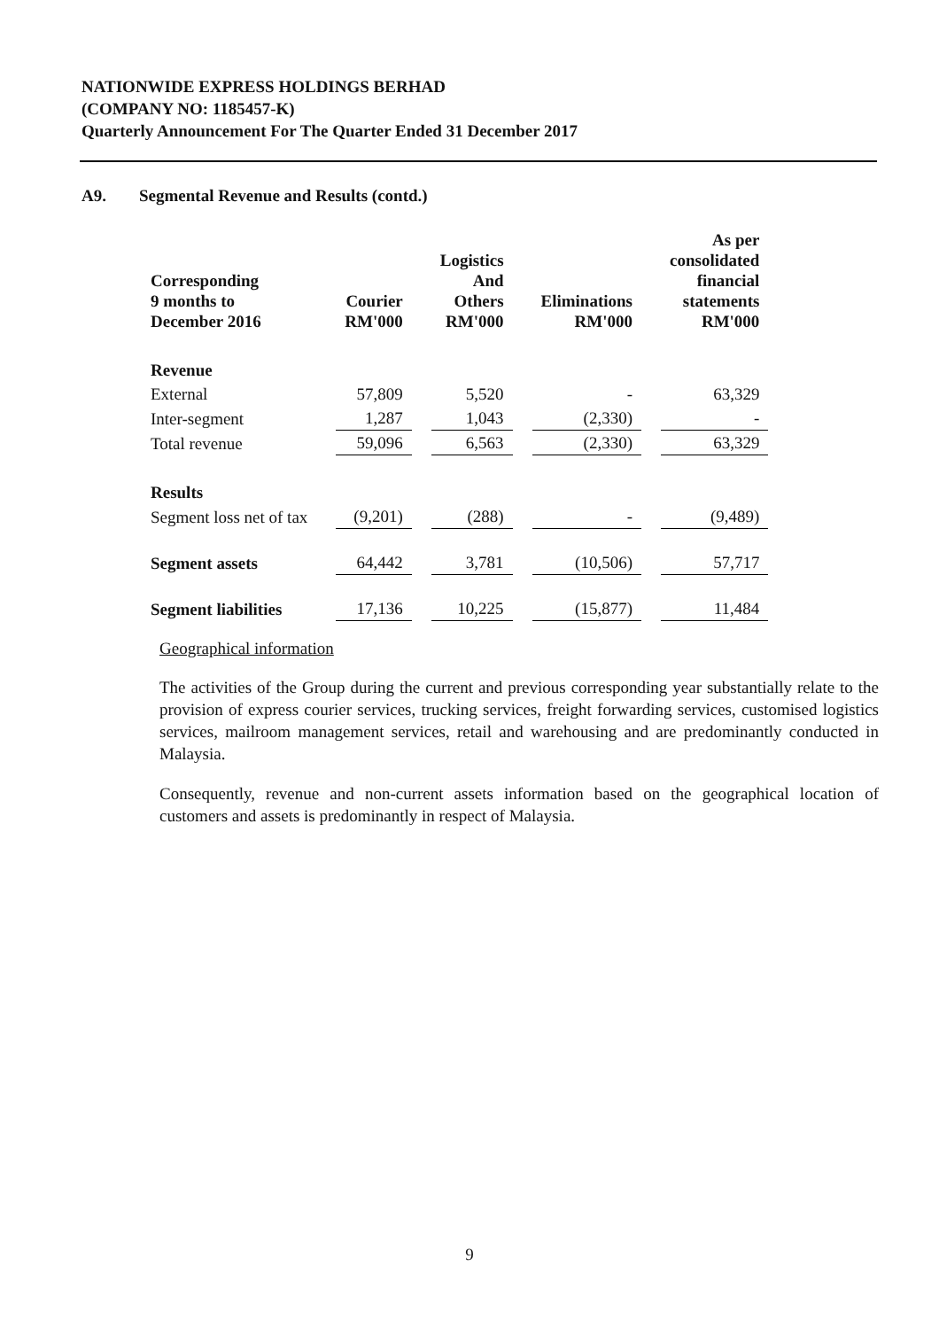NATIONWIDE EXPRESS HOLDINGS BERHAD
(COMPANY NO: 1185457-K)
Quarterly Announcement For The Quarter Ended 31 December 2017
A9. Segmental Revenue and Results (contd.)
| Corresponding 9 months to December 2016 | Courier RM'000 | Logistics And Others RM'000 | Eliminations RM'000 | As per consolidated financial statements RM'000 |
| --- | --- | --- | --- | --- |
| Revenue | | | | |
| External | 57,809 | 5,520 | - | 63,329 |
| Inter-segment | 1,287 | 1,043 | (2,330) | - |
| Total revenue | 59,096 | 6,563 | (2,330) | 63,329 |
| Results | | | | |
| Segment loss net of tax | (9,201) | (288) | - | (9,489) |
| Segment assets | 64,442 | 3,781 | (10,506) | 57,717 |
| Segment liabilities | 17,136 | 10,225 | (15,877) | 11,484 |
Geographical information
The activities of the Group during the current and previous corresponding year substantially relate to the provision of express courier services, trucking services, freight forwarding services, customised logistics services, mailroom management services, retail and warehousing and are predominantly conducted in Malaysia.
Consequently, revenue and non-current assets information based on the geographical location of customers and assets is predominantly in respect of Malaysia.
9